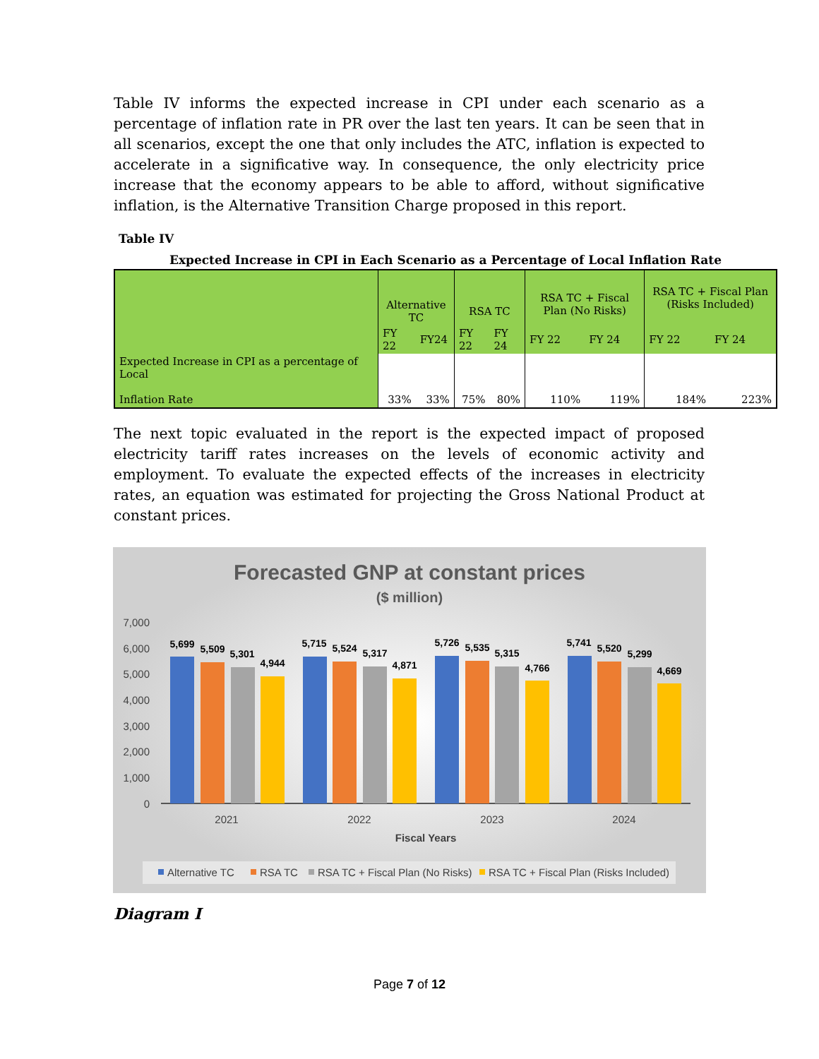Table IV informs the expected increase in CPI under each scenario as a percentage of inflation rate in PR over the last ten years. It can be seen that in all scenarios, except the one that only includes the ATC, inflation is expected to accelerate in a significative way. In consequence, the only electricity price increase that the economy appears to be able to afford, without significative inflation, is the Alternative Transition Charge proposed in this report.
Table IV
Expected Increase in CPI in Each Scenario as a Percentage of Local Inflation Rate
| | Alternative TC | | RSA TC | | RSA TC + Fiscal Plan (No Risks) | | RSA TC + Fiscal Plan (Risks Included) | |
| | FY 22 | FY24 | FY 22 | FY 24 | FY 22 | FY 24 | FY 22 | FY 24 |
| Expected Increase in CPI as a percentage of Local Inflation Rate | 33% | 33% | 75% | 80% | 110% | 119% | 184% | 223% |
The next topic evaluated in the report is the expected impact of proposed electricity tariff rates increases on the levels of economic activity and employment. To evaluate the expected effects of the increases in electricity rates, an equation was estimated for projecting the Gross National Product at constant prices.
Forecasted GNP at constant prices
($ million)
7,000
6,000
5,000
4,000
3,000
2,000
1,000
0
5,699
5,509
5,301
4,944
5,715
5,524
5,317
4,871
5,726
5,535
5,315
4,766
5,741
5,520
5,299
4,669
2021
2022
2023
2024
Fiscal Years
Alternative TC
RSA TC
RSA TC + Fiscal Plan (No Risks)
RSA TC + Fiscal Plan (Risks Included)
Diagram I
Page 7 of 12